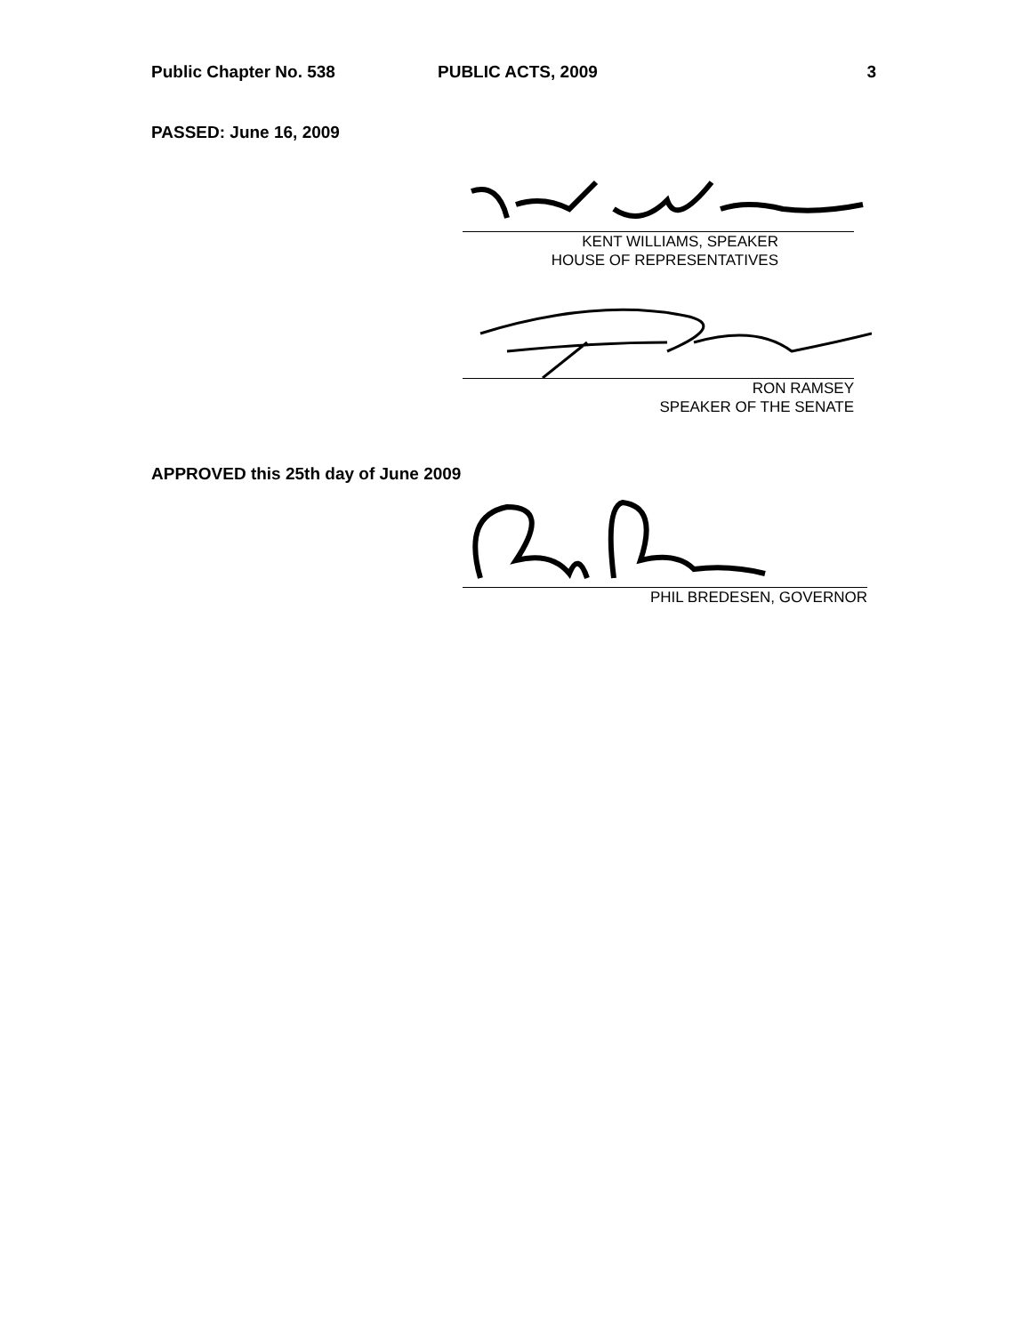Public Chapter No. 538 PUBLIC ACTS, 2009 3
PASSED: June 16, 2009
KENT WILLIAMS, SPEAKER
HOUSE OF REPRESENTATIVES
RON RAMSEY
SPEAKER OF THE SENATE
APPROVED this 25th day of June 2009
PHIL BREDESEN, GOVERNOR